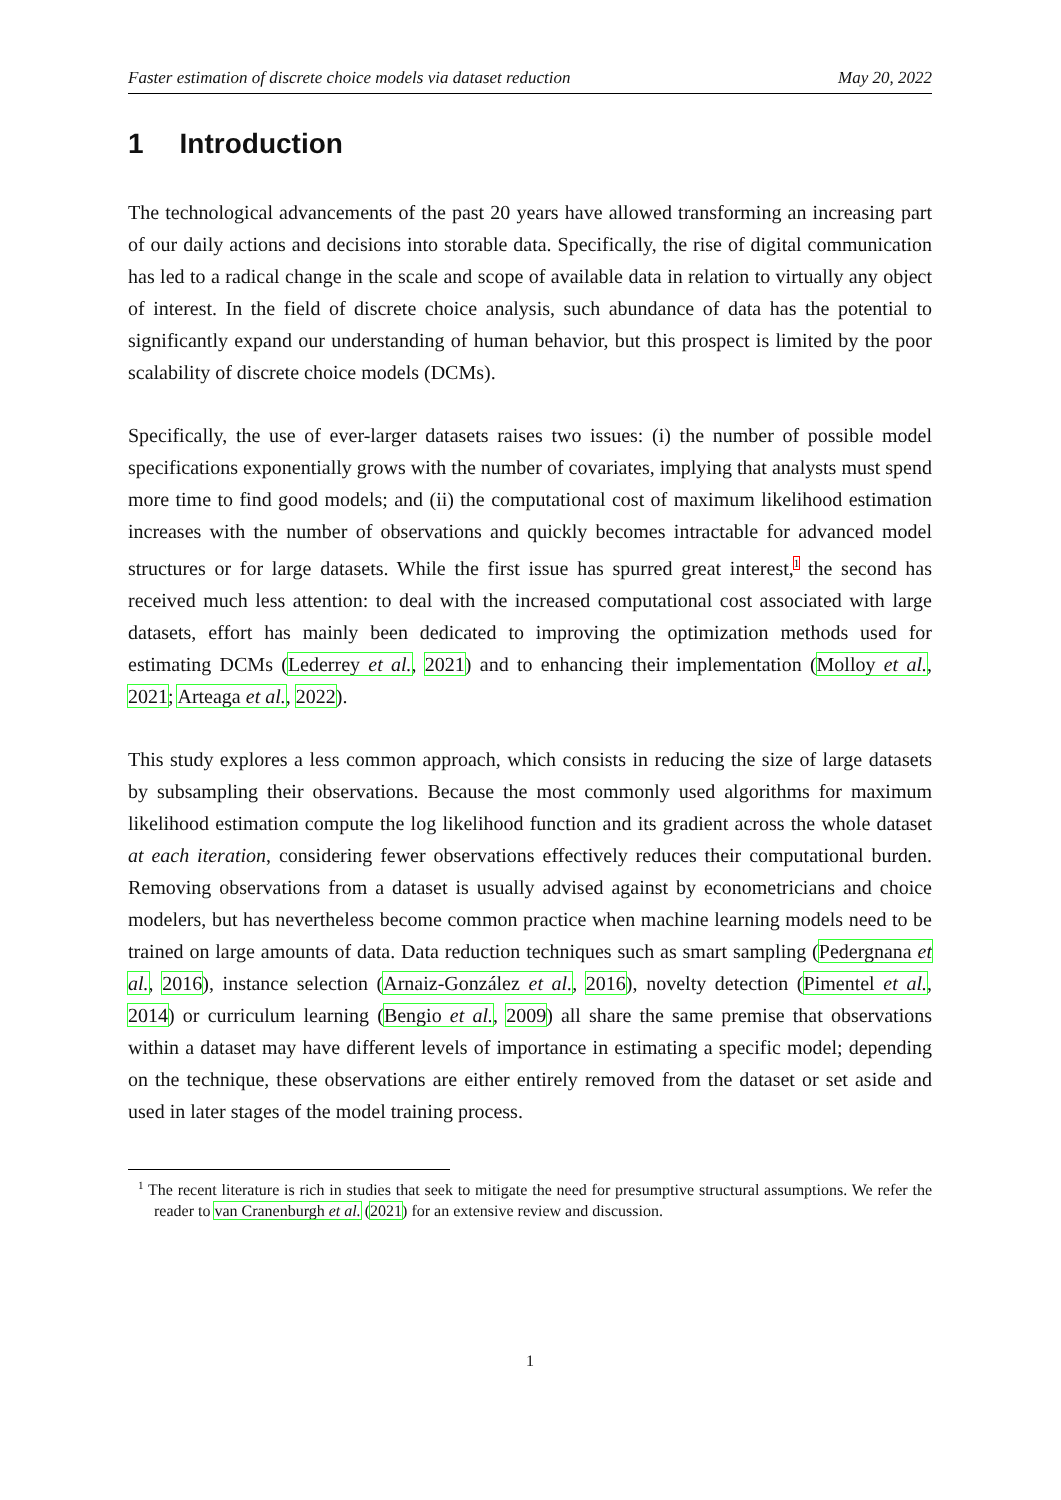Faster estimation of discrete choice models via dataset reduction May 20, 2022
1 Introduction
The technological advancements of the past 20 years have allowed transforming an increasing part of our daily actions and decisions into storable data. Specifically, the rise of digital communication has led to a radical change in the scale and scope of available data in relation to virtually any object of interest. In the field of discrete choice analysis, such abundance of data has the potential to significantly expand our understanding of human behavior, but this prospect is limited by the poor scalability of discrete choice models (DCMs).
Specifically, the use of ever-larger datasets raises two issues: (i) the number of possible model specifications exponentially grows with the number of covariates, implying that analysts must spend more time to find good models; and (ii) the computational cost of maximum likelihood estimation increases with the number of observations and quickly becomes intractable for advanced model structures or for large datasets. While the first issue has spurred great interest,<sup>1</sup> the second has received much less attention: to deal with the increased computational cost associated with large datasets, effort has mainly been dedicated to improving the optimization methods used for estimating DCMs (Lederrey et al., 2021) and to enhancing their implementation (Molloy et al., 2021; Arteaga et al., 2022).
This study explores a less common approach, which consists in reducing the size of large datasets by subsampling their observations. Because the most commonly used algorithms for maximum likelihood estimation compute the log likelihood function and its gradient across the whole dataset at each iteration, considering fewer observations effectively reduces their computational burden. Removing observations from a dataset is usually advised against by econometricians and choice modelers, but has nevertheless become common practice when machine learning models need to be trained on large amounts of data. Data reduction techniques such as smart sampling (Pedergnana et al., 2016), instance selection (Arnaiz-González et al., 2016), novelty detection (Pimentel et al., 2014) or curriculum learning (Bengio et al., 2009) all share the same premise that observations within a dataset may have different levels of importance in estimating a specific model; depending on the technique, these observations are either entirely removed from the dataset or set aside and used in later stages of the model training process.
<sup>1</sup> The recent literature is rich in studies that seek to mitigate the need for presumptive structural assumptions. We refer the reader to van Cranenburgh et al. (2021) for an extensive review and discussion.
1